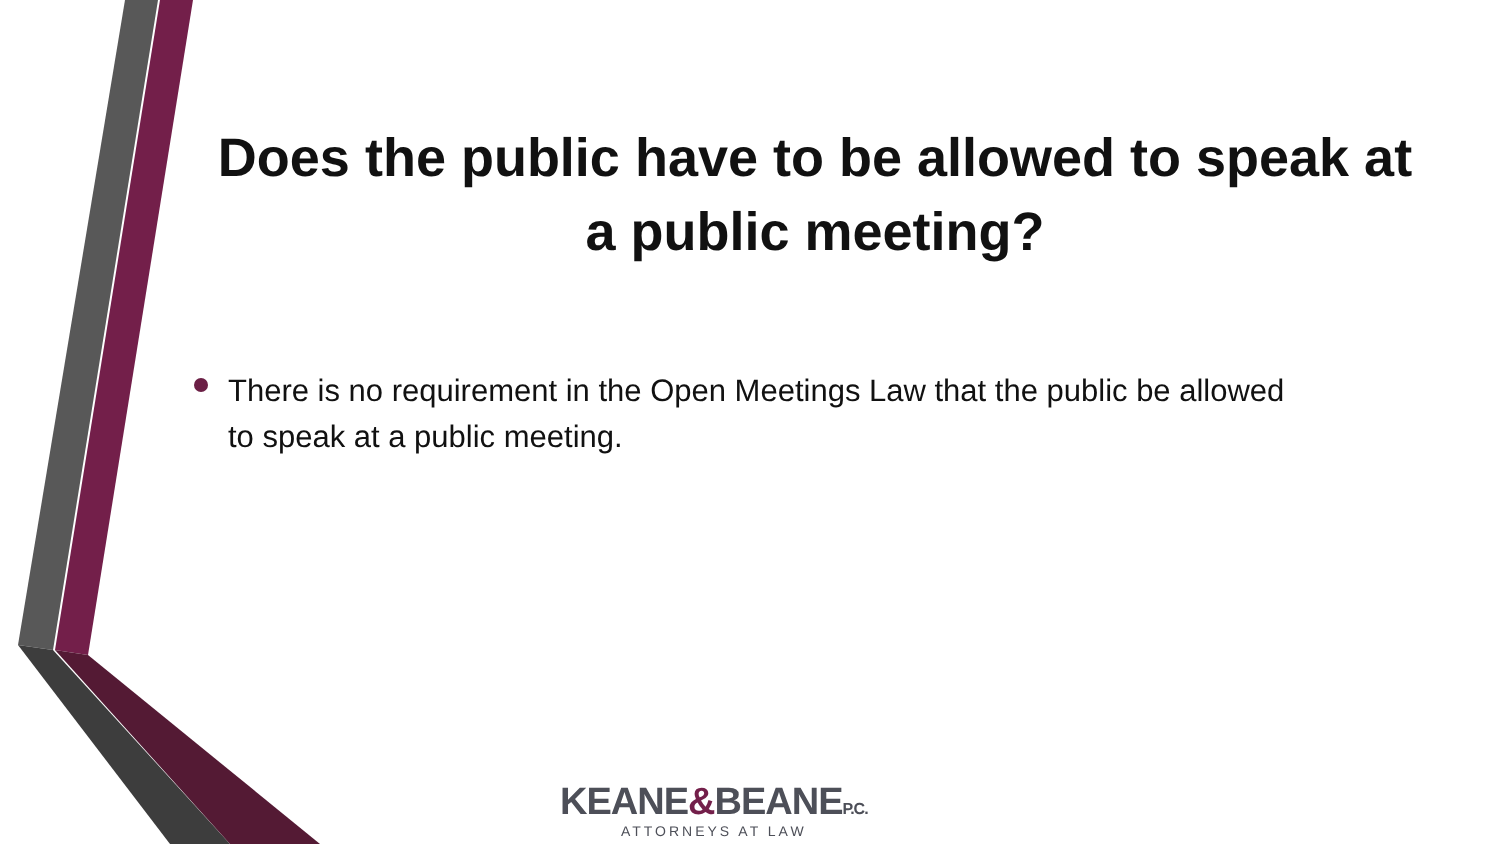Does the public have to be allowed to speak at a public meeting?
There is no requirement in the Open Meetings Law that the public be allowed to speak at a public meeting.
KEANE&BEANEP.C.
ATTORNEYS AT LAW